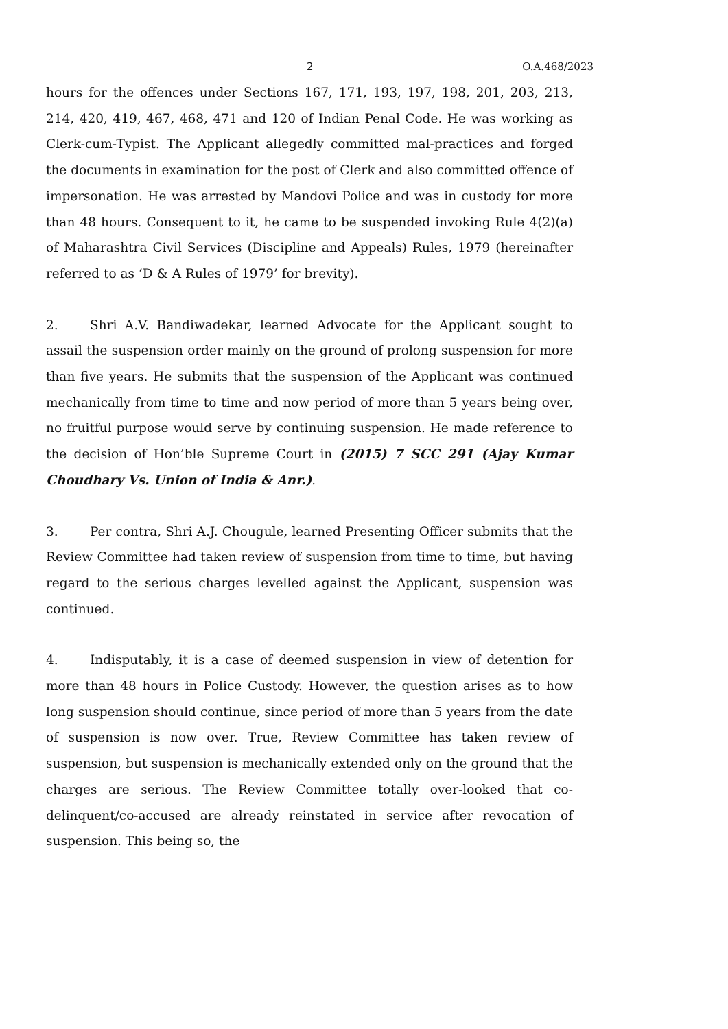2 O.A.468/2023
hours for the offences under Sections 167, 171, 193, 197, 198, 201, 203, 213, 214, 420, 419, 467, 468, 471 and 120 of Indian Penal Code. He was working as Clerk-cum-Typist. The Applicant allegedly committed mal-practices and forged the documents in examination for the post of Clerk and also committed offence of impersonation. He was arrested by Mandovi Police and was in custody for more than 48 hours. Consequent to it, he came to be suspended invoking Rule 4(2)(a) of Maharashtra Civil Services (Discipline and Appeals) Rules, 1979 (hereinafter referred to as ‘D & A Rules of 1979’ for brevity).
2. Shri A.V. Bandiwadekar, learned Advocate for the Applicant sought to assail the suspension order mainly on the ground of prolong suspension for more than five years. He submits that the suspension of the Applicant was continued mechanically from time to time and now period of more than 5 years being over, no fruitful purpose would serve by continuing suspension. He made reference to the decision of Hon’ble Supreme Court in (2015) 7 SCC 291 (Ajay Kumar Choudhary Vs. Union of India & Anr.).
3. Per contra, Shri A.J. Chougule, learned Presenting Officer submits that the Review Committee had taken review of suspension from time to time, but having regard to the serious charges levelled against the Applicant, suspension was continued.
4. Indisputably, it is a case of deemed suspension in view of detention for more than 48 hours in Police Custody. However, the question arises as to how long suspension should continue, since period of more than 5 years from the date of suspension is now over. True, Review Committee has taken review of suspension, but suspension is mechanically extended only on the ground that the charges are serious. The Review Committee totally over-looked that co-delinquent/co-accused are already reinstated in service after revocation of suspension. This being so, the